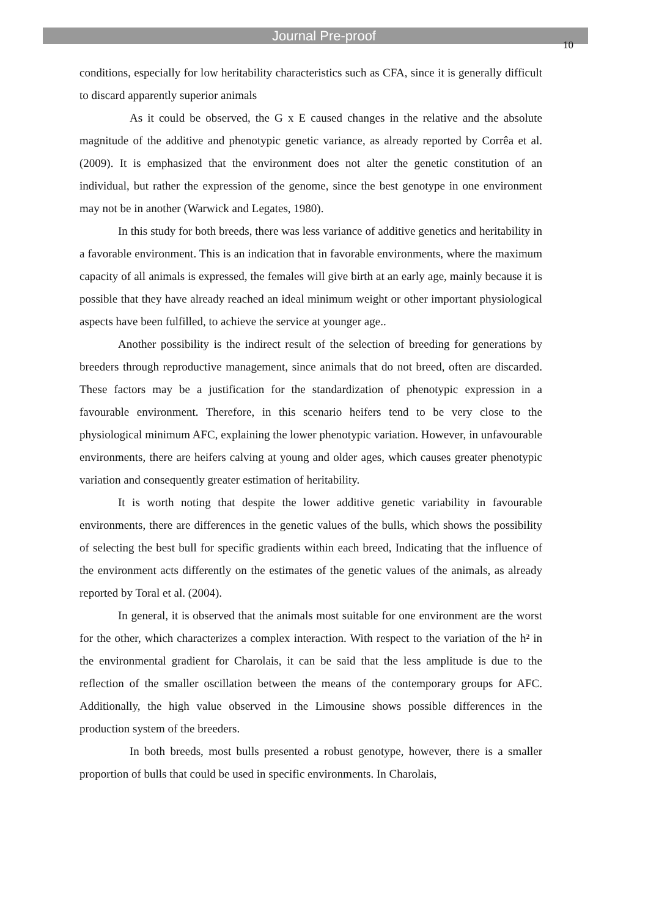Journal Pre-proof
10
conditions, especially for low heritability characteristics such as CFA, since it is generally difficult to discard apparently superior animals
As it could be observed, the G x E caused changes in the relative and the absolute magnitude of the additive and phenotypic genetic variance, as already reported by Corrêa et al. (2009). It is emphasized that the environment does not alter the genetic constitution of an individual, but rather the expression of the genome, since the best genotype in one environment may not be in another (Warwick and Legates, 1980).
In this study for both breeds, there was less variance of additive genetics and heritability in a favorable environment. This is an indication that in favorable environments, where the maximum capacity of all animals is expressed, the females will give birth at an early age, mainly because it is possible that they have already reached an ideal minimum weight or other important physiological aspects have been fulfilled, to achieve the service at younger age..
Another possibility is the indirect result of the selection of breeding for generations by breeders through reproductive management, since animals that do not breed, often are discarded. These factors may be a justification for the standardization of phenotypic expression in a favourable environment. Therefore, in this scenario heifers tend to be very close to the physiological minimum AFC, explaining the lower phenotypic variation. However, in unfavourable environments, there are heifers calving at young and older ages, which causes greater phenotypic variation and consequently greater estimation of heritability.
It is worth noting that despite the lower additive genetic variability in favourable environments, there are differences in the genetic values of the bulls, which shows the possibility of selecting the best bull for specific gradients within each breed, Indicating that the influence of the environment acts differently on the estimates of the genetic values of the animals, as already reported by Toral et al. (2004).
In general, it is observed that the animals most suitable for one environment are the worst for the other, which characterizes a complex interaction. With respect to the variation of the h² in the environmental gradient for Charolais, it can be said that the less amplitude is due to the reflection of the smaller oscillation between the means of the contemporary groups for AFC. Additionally, the high value observed in the Limousine shows possible differences in the production system of the breeders.
In both breeds, most bulls presented a robust genotype, however, there is a smaller proportion of bulls that could be used in specific environments. In Charolais,